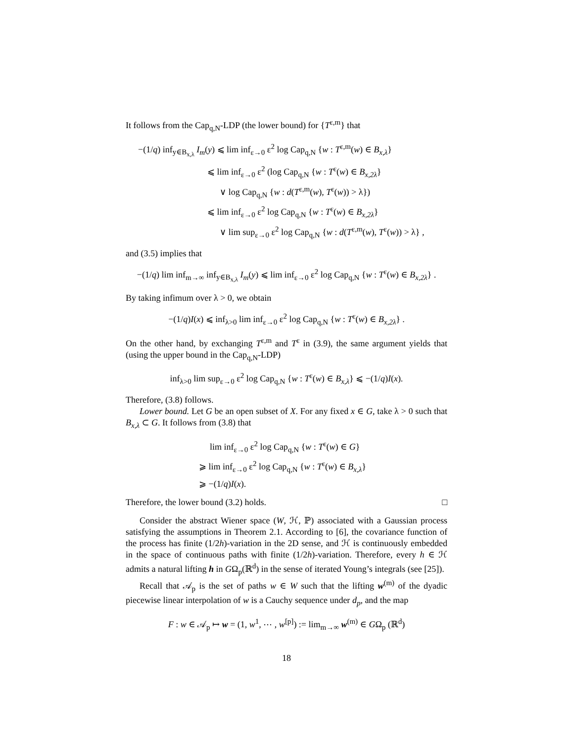It follows from the Cap<sub>q,N</sub>-LDP (the lower bound) for {T<sup>ε,m</sup>} that
−(1/q) inf<sub>y∈B<sub>x,λ</sub></sub> I<sub>m</sub>(y) ⩽ lim inf<sub>ε→0</sub> ε<sup>2</sup> log Cap<sub>q,N</sub> {w : T<sup>ε,m</sup>(w) ∈ B<sub>x,λ</sub>}
⩽ lim inf<sub>ε→0</sub> ε<sup>2</sup> (log Cap<sub>q,N</sub> {w : T<sup>ε</sup>(w) ∈ B<sub>x,2λ</sub>}
∨ log Cap<sub>q,N</sub> {w : d(T<sup>ε,m</sup>(w), T<sup>ε</sup>(w)) > λ})
⩽ lim inf<sub>ε→0</sub> ε<sup>2</sup> log Cap<sub>q,N</sub> {w : T<sup>ε</sup>(w) ∈ B<sub>x,2λ</sub>}
∨ lim sup<sub>ε→0</sub> ε<sup>2</sup> log Cap<sub>q,N</sub> {w : d(T<sup>ε,m</sup>(w), T<sup>ε</sup>(w)) > λ} ,
and (3.5) implies that
−(1/q) lim inf<sub>m→∞</sub> inf<sub>y∈B<sub>x,λ</sub></sub> I<sub>m</sub>(y) ⩽ lim inf<sub>ε→0</sub> ε<sup>2</sup> log Cap<sub>q,N</sub> {w : T<sup>ε</sup>(w) ∈ B<sub>x,2λ</sub>} .
By taking infimum over λ > 0, we obtain
−(1/q)I(x) ⩽ inf<sub>λ>0</sub> lim inf<sub>ε→0</sub> ε<sup>2</sup> log Cap<sub>q,N</sub> {w : T<sup>ε</sup>(w) ∈ B<sub>x,2λ</sub>} .
On the other hand, by exchanging T<sup>ε,m</sup> and T<sup>ε</sup> in (3.9), the same argument yields that (using the upper bound in the Cap<sub>q,N</sub>-LDP)
inf<sub>λ>0</sub> lim sup<sub>ε→0</sub> ε<sup>2</sup> log Cap<sub>q,N</sub> {w : T<sup>ε</sup>(w) ∈ B<sub>x,λ</sub>} ⩽ −(1/q)I(x).
Therefore, (3.8) follows.
Lower bound. Let G be an open subset of X. For any fixed x ∈ G, take λ > 0 such that B<sub>x,λ</sub> ⊂ G. It follows from (3.8) that
lim inf<sub>ε→0</sub> ε<sup>2</sup> log Cap<sub>q,N</sub> {w : T<sup>ε</sup>(w) ∈ G}
⩾ lim inf<sub>ε→0</sub> ε<sup>2</sup> log Cap<sub>q,N</sub> {w : T<sup>ε</sup>(w) ∈ B<sub>x,λ</sub>}
⩾ −(1/q)I(x).
Therefore, the lower bound (3.2) holds. □
Consider the abstract Wiener space (W, ℋ, ℙ) associated with a Gaussian process satisfying the assumptions in Theorem 2.1. According to [6], the covariance function of the process has finite (1/2h)-variation in the 2D sense, and ℋ is continuously embedded in the space of continuous paths with finite (1/2h)-variation. Therefore, every h ∈ ℋ admits a natural lifting h in GΩ<sub>p</sub>(ℝ<sup>d</sup>) in the sense of iterated Young’s integrals (see [25]).
Recall that 𝒜<sub>p</sub> is the set of paths w ∈ W such that the lifting w<sup>(m)</sup> of the dyadic piecewise linear interpolation of w is a Cauchy sequence under d<sub>p</sub>, and the map
F : w ∈ 𝒜<sub>p</sub> ↦ w = (1, w<sup>1</sup>, ⋯ , w<sup>[p]</sup>) := lim<sub>m→∞</sub> w<sup>(m)</sup> ∈ GΩ<sub>p</sub> (ℝ<sup>d</sup>)
18